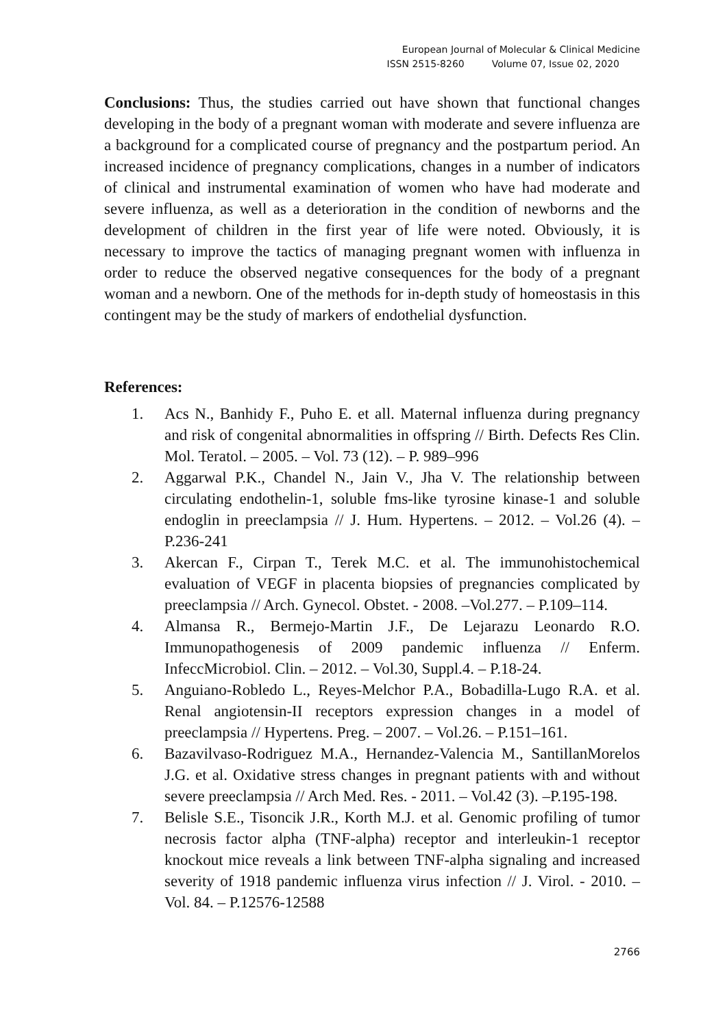European Journal of Molecular & Clinical Medicine
ISSN 2515-8260 Volume 07, Issue 02, 2020
Conclusions: Thus, the studies carried out have shown that functional changes developing in the body of a pregnant woman with moderate and severe influenza are a background for a complicated course of pregnancy and the postpartum period. An increased incidence of pregnancy complications, changes in a number of indicators of clinical and instrumental examination of women who have had moderate and severe influenza, as well as a deterioration in the condition of newborns and the development of children in the first year of life were noted. Obviously, it is necessary to improve the tactics of managing pregnant women with influenza in order to reduce the observed negative consequences for the body of a pregnant woman and a newborn. One of the methods for in-depth study of homeostasis in this contingent may be the study of markers of endothelial dysfunction.
References:
1. Acs N., Banhidy F., Puho E. et all. Maternal influenza during pregnancy and risk of congenital abnormalities in offspring // Birth. Defects Res Clin. Mol. Teratol. – 2005. – Vol. 73 (12). – P. 989–996
2. Aggarwal P.K., Chandel N., Jain V., Jha V. The relationship between circulating endothelin-1, soluble fms-like tyrosine kinase-1 and soluble endoglin in preeclampsia // J. Hum. Hypertens. – 2012. – Vol.26 (4). – P.236-241
3. Akercan F., Cirpan T., Terek M.C. et al. The immunohistochemical evaluation of VEGF in placenta biopsies of pregnancies complicated by preeclampsia // Arch. Gynecol. Obstet. - 2008. –Vol.277. – P.109–114.
4. Almansa R., Bermejo-Martin J.F., De Lejarazu Leonardo R.O. Immunopathogenesis of 2009 pandemic influenza // Enferm. InfeccMicrobiol. Clin. – 2012. – Vol.30, Suppl.4. – P.18-24.
5. Anguiano-Robledo L., Reyes-Melchor P.A., Bobadilla-Lugo R.A. et al. Renal angiotensin-II receptors expression changes in a model of preeclampsia // Hypertens. Preg. – 2007. – Vol.26. – P.151–161.
6. Bazavilvaso-Rodriguez M.A., Hernandez-Valencia M., SantillanMorelos J.G. et al. Oxidative stress changes in pregnant patients with and without severe preeclampsia // Arch Med. Res. - 2011. – Vol.42 (3). –P.195-198.
7. Belisle S.E., Tisoncik J.R., Korth M.J. et al. Genomic profiling of tumor necrosis factor alpha (TNF-alpha) receptor and interleukin-1 receptor knockout mice reveals a link between TNF-alpha signaling and increased severity of 1918 pandemic influenza virus infection // J. Virol. - 2010. – Vol. 84. – P.12576-12588
2766